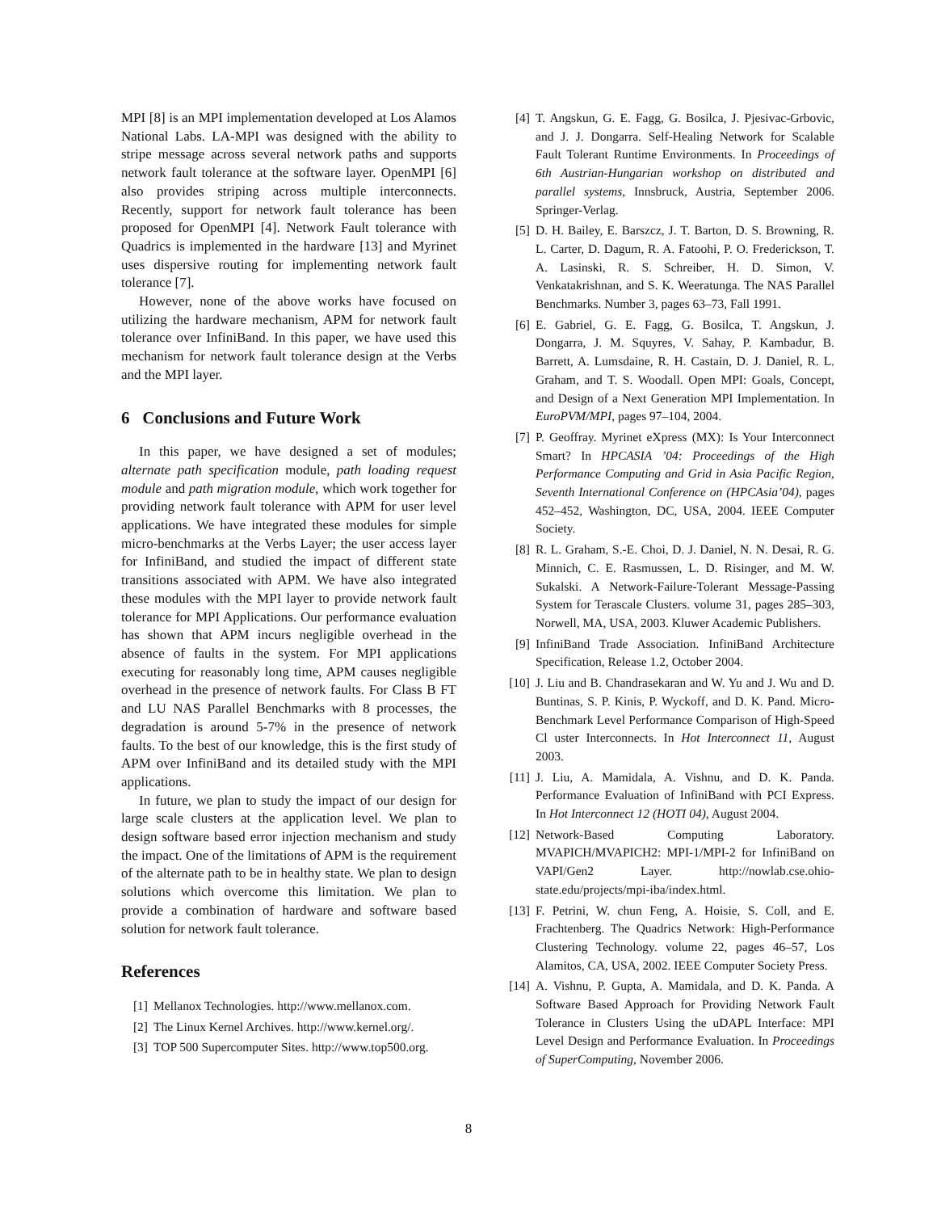MPI [8] is an MPI implementation developed at Los Alamos National Labs. LA-MPI was designed with the ability to stripe message across several network paths and supports network fault tolerance at the software layer. OpenMPI [6] also provides striping across multiple interconnects. Recently, support for network fault tolerance has been proposed for OpenMPI [4]. Network Fault tolerance with Quadrics is implemented in the hardware [13] and Myrinet uses dispersive routing for implementing network fault tolerance [7].
However, none of the above works have focused on utilizing the hardware mechanism, APM for network fault tolerance over InfiniBand. In this paper, we have used this mechanism for network fault tolerance design at the Verbs and the MPI layer.
6 Conclusions and Future Work
In this paper, we have designed a set of modules; alternate path specification module, path loading request module and path migration module, which work together for providing network fault tolerance with APM for user level applications. We have integrated these modules for simple micro-benchmarks at the Verbs Layer; the user access layer for InfiniBand, and studied the impact of different state transitions associated with APM. We have also integrated these modules with the MPI layer to provide network fault tolerance for MPI Applications. Our performance evaluation has shown that APM incurs negligible overhead in the absence of faults in the system. For MPI applications executing for reasonably long time, APM causes negligible overhead in the presence of network faults. For Class B FT and LU NAS Parallel Benchmarks with 8 processes, the degradation is around 5-7% in the presence of network faults. To the best of our knowledge, this is the first study of APM over InfiniBand and its detailed study with the MPI applications.
In future, we plan to study the impact of our design for large scale clusters at the application level. We plan to design software based error injection mechanism and study the impact. One of the limitations of APM is the requirement of the alternate path to be in healthy state. We plan to design solutions which overcome this limitation. We plan to provide a combination of hardware and software based solution for network fault tolerance.
References
[1] Mellanox Technologies. http://www.mellanox.com.
[2] The Linux Kernel Archives. http://www.kernel.org/.
[3] TOP 500 Supercomputer Sites. http://www.top500.org.
[4] T. Angskun, G. E. Fagg, G. Bosilca, J. Pjesivac-Grbovic, and J. J. Dongarra. Self-Healing Network for Scalable Fault Tolerant Runtime Environments. In Proceedings of 6th Austrian-Hungarian workshop on distributed and parallel systems, Innsbruck, Austria, September 2006. Springer-Verlag.
[5] D. H. Bailey, E. Barszcz, J. T. Barton, D. S. Browning, R. L. Carter, D. Dagum, R. A. Fatoohi, P. O. Frederickson, T. A. Lasinski, R. S. Schreiber, H. D. Simon, V. Venkatakrishnan, and S. K. Weeratunga. The NAS Parallel Benchmarks. Number 3, pages 63–73, Fall 1991.
[6] E. Gabriel, G. E. Fagg, G. Bosilca, T. Angskun, J. Dongarra, J. M. Squyres, V. Sahay, P. Kambadur, B. Barrett, A. Lumsdaine, R. H. Castain, D. J. Daniel, R. L. Graham, and T. S. Woodall. Open MPI: Goals, Concept, and Design of a Next Generation MPI Implementation. In EuroPVM/MPI, pages 97–104, 2004.
[7] P. Geoffray. Myrinet eXpress (MX): Is Your Interconnect Smart? In HPCASIA ’04: Proceedings of the High Performance Computing and Grid in Asia Pacific Region, Seventh International Conference on (HPCAsia’04), pages 452–452, Washington, DC, USA, 2004. IEEE Computer Society.
[8] R. L. Graham, S.-E. Choi, D. J. Daniel, N. N. Desai, R. G. Minnich, C. E. Rasmussen, L. D. Risinger, and M. W. Sukalski. A Network-Failure-Tolerant Message-Passing System for Terascale Clusters. volume 31, pages 285–303, Norwell, MA, USA, 2003. Kluwer Academic Publishers.
[9] InfiniBand Trade Association. InfiniBand Architecture Specification, Release 1.2, October 2004.
[10] J. Liu and B. Chandrasekaran and W. Yu and J. Wu and D. Buntinas, S. P. Kinis, P. Wyckoff, and D. K. Pand. Micro-Benchmark Level Performance Comparison of High-Speed Cl uster Interconnects. In Hot Interconnect 11, August 2003.
[11] J. Liu, A. Mamidala, A. Vishnu, and D. K. Panda. Performance Evaluation of InfiniBand with PCI Express. In Hot Interconnect 12 (HOTI 04), August 2004.
[12] Network-Based Computing Laboratory. MVAPICH/MVAPICH2: MPI-1/MPI-2 for InfiniBand on VAPI/Gen2 Layer. http://nowlab.cse.ohio-state.edu/projects/mpi-iba/index.html.
[13] F. Petrini, W. chun Feng, A. Hoisie, S. Coll, and E. Frachtenberg. The Quadrics Network: High-Performance Clustering Technology. volume 22, pages 46–57, Los Alamitos, CA, USA, 2002. IEEE Computer Society Press.
[14] A. Vishnu, P. Gupta, A. Mamidala, and D. K. Panda. A Software Based Approach for Providing Network Fault Tolerance in Clusters Using the uDAPL Interface: MPI Level Design and Performance Evaluation. In Proceedings of SuperComputing, November 2006.
8